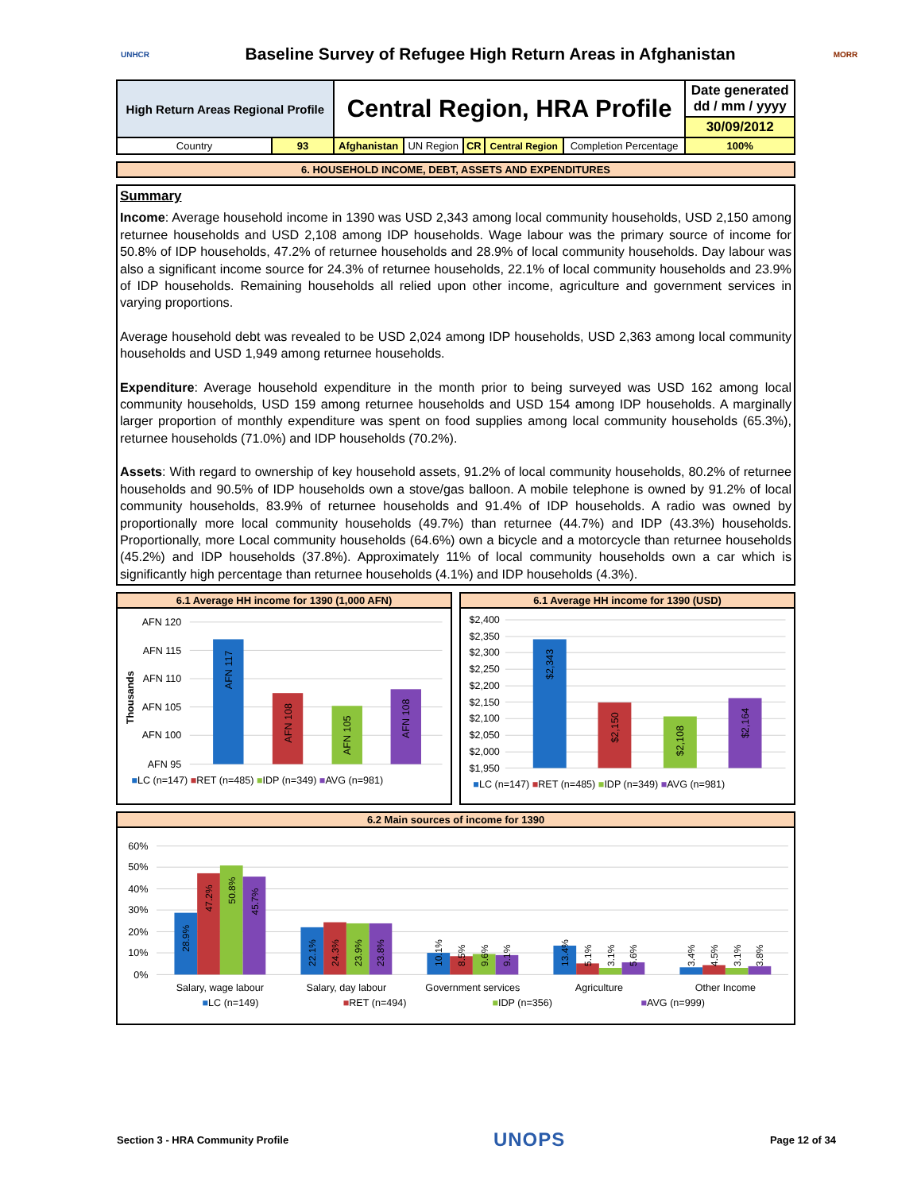UNHCR
Baseline Survey of Refugee High Return Areas in Afghanistan
MORR
| High Return Areas Regional Profile | | Central Region, HRA Profile | | | | | Date generated dd / mm / yyyy |
| | | | | | | | 30/09/2012 |
| Country | 93 | Afghanistan | UN Region | CR | Central Region | Completion Percentage | 100% |
6. HOUSEHOLD INCOME, DEBT, ASSETS AND EXPENDITURES
Summary
Income: Average household income in 1390 was USD 2,343 among local community households, USD 2,150 among returnee households and USD 2,108 among IDP households. Wage labour was the primary source of income for 50.8% of IDP households, 47.2% of returnee households and 28.9% of local community households. Day labour was also a significant income source for 24.3% of returnee households, 22.1% of local community households and 23.9% of IDP households. Remaining households all relied upon other income, agriculture and government services in varying proportions.
Average household debt was revealed to be USD 2,024 among IDP households, USD 2,363 among local community households and USD 1,949 among returnee households.
Expenditure: Average household expenditure in the month prior to being surveyed was USD 162 among local community households, USD 159 among returnee households and USD 154 among IDP households. A marginally larger proportion of monthly expenditure was spent on food supplies among local community households (65.3%), returnee households (71.0%) and IDP households (70.2%).
Assets: With regard to ownership of key household assets, 91.2% of local community households, 80.2% of returnee households and 90.5% of IDP households own a stove/gas balloon. A mobile telephone is owned by 91.2% of local community households, 83.9% of returnee households and 91.4% of IDP households. A radio was owned by proportionally more local community households (49.7%) than returnee (44.7%) and IDP (43.3%) households. Proportionally, more Local community households (64.6%) own a bicycle and a motorcycle than returnee households (45.2%) and IDP households (37.8%). Approximately 11% of local community households own a car which is significantly high percentage than returnee households (4.1%) and IDP households (4.3%).
6.1 Average HH income for 1390 (1,000 AFN)
AFN 120
AFN 115
AFN 110
AFN 105
AFN 100
AFN 95
Thousands
AFN 117
AFN 108
AFN 105
AFN 108
■LC (n=147) ■RET (n=485) ■IDP (n=349) ■AVG (n=981)
6.1 Average HH income for 1390 (USD)
$2,400
$2,350
$2,300
$2,250
$2,200
$2,150
$2,100
$2,050
$2,000
$1,950
$2,343
$2,150
$2,108
$2,164
■LC (n=147) ■RET (n=485) ■IDP (n=349) ■AVG (n=981)
6.2 Main sources of income for 1390
60%
50%
40%
30%
20%
10%
0%
28.9%
47.2%
50.8%
45.7%
22.1%
24.3%
23.9%
23.8%
10.1%
8.5%
9.6%
9.1%
13.4%
5.1%
3.1%
5.6%
3.4%
4.5%
3.1%
3.8%
Salary, wage labour
Salary, day labour
Government services
Agriculture
Other Income
■LC (n=149)
■RET (n=494)
■IDP (n=356)
■AVG (n=999)
Section 3 - HRA Community Profile UNOPS Page 12 of 34